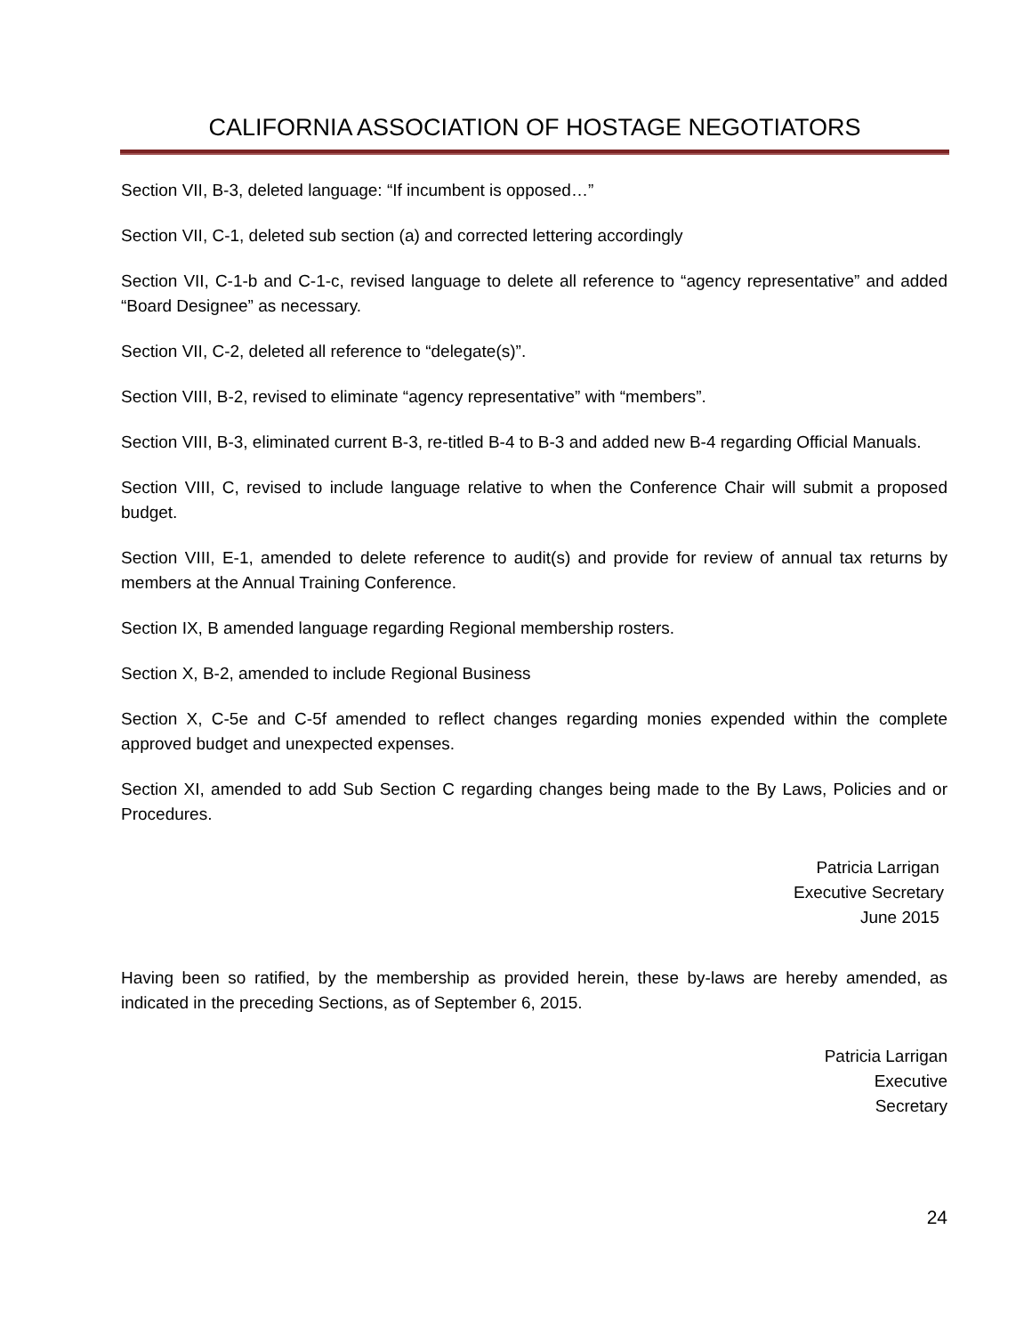CALIFORNIA ASSOCIATION OF HOSTAGE NEGOTIATORS
Section VII, B-3, deleted language: “If incumbent is opposed…”
Section VII, C-1, deleted sub section (a) and corrected lettering accordingly
Section VII, C-1-b and C-1-c, revised language to delete all reference to “agency representative” and added “Board Designee” as necessary.
Section VII, C-2, deleted all reference to “delegate(s)”.
Section VIII, B-2, revised to eliminate “agency representative” with “members”.
Section VIII, B-3, eliminated current B-3, re-titled B-4 to B-3 and added new B-4 regarding Official Manuals.
Section VIII, C, revised to include language relative to when the Conference Chair will submit a proposed budget.
Section VIII, E-1, amended to delete reference to audit(s) and provide for review of annual tax returns by members at the Annual Training Conference.
Section IX, B amended language regarding Regional membership rosters.
Section X, B-2, amended to include Regional Business
Section X, C-5e and C-5f amended to reflect changes regarding monies expended within the complete approved budget and unexpected expenses.
Section XI, amended to add Sub Section C regarding changes being made to the By Laws, Policies and or Procedures.
Patricia Larrigan
Executive Secretary
June 2015
Having been so ratified, by the membership as provided herein, these by-laws are hereby amended, as indicated in the preceding Sections, as of September 6, 2015.
Patricia Larrigan
Executive
Secretary
24